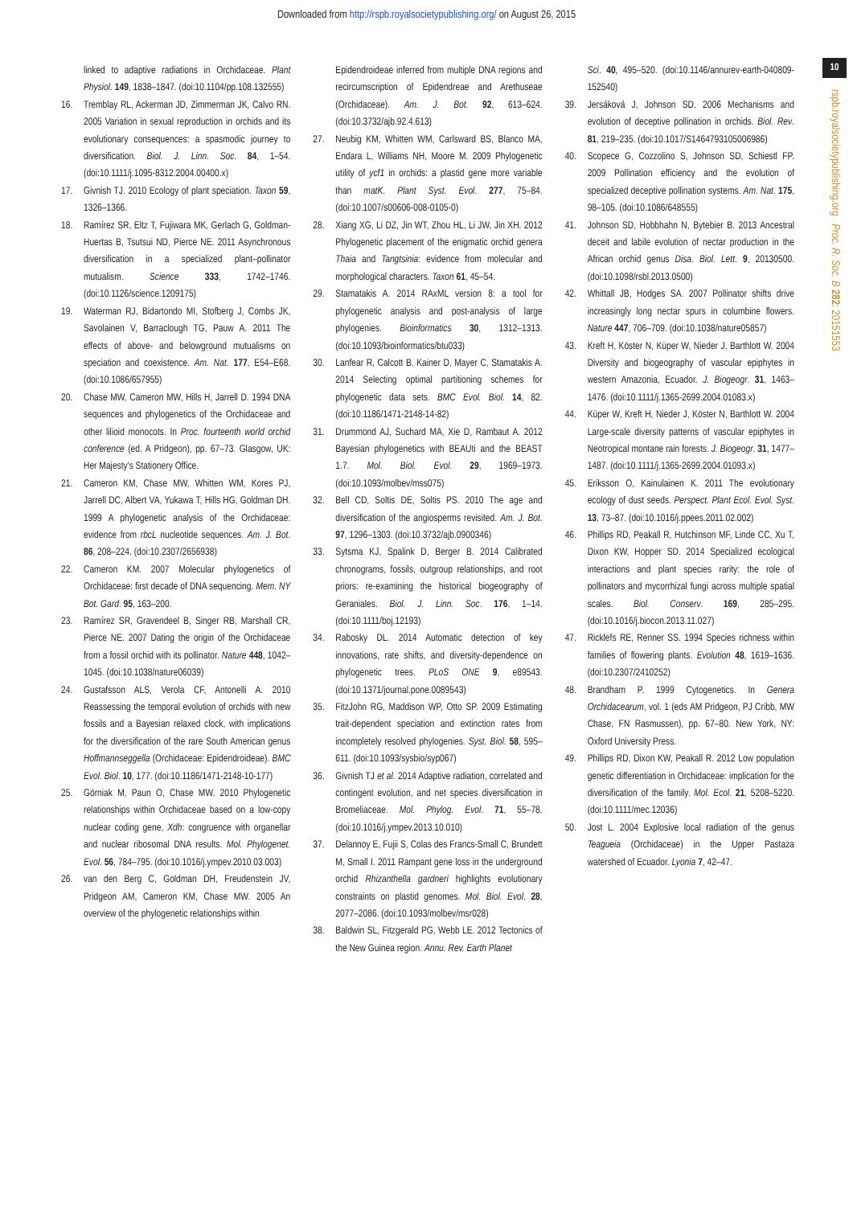Downloaded from http://rspb.royalsocietypublishing.org/ on August 26, 2015
10
rspb.royalsocietypublishing.org Proc. R. Soc. B 282: 20151553
linked to adaptive radiations in Orchidaceae. Plant Physiol. 149, 1838–1847. (doi:10.1104/pp.108.132555)
16. Tremblay RL, Ackerman JD, Zimmerman JK, Calvo RN. 2005 Variation in sexual reproduction in orchids and its evolutionary consequences: a spasmodic journey to diversification. Biol. J. Linn. Soc. 84, 1–54. (doi:10.1111/j.1095-8312.2004.00400.x)
17. Givnish TJ. 2010 Ecology of plant speciation. Taxon 59, 1326–1366.
18. Ramírez SR, Eltz T, Fujiwara MK, Gerlach G, Goldman-Huertas B, Tsutsui ND, Pierce NE. 2011 Asynchronous diversification in a specialized plant–pollinator mutualism. Science 333, 1742–1746. (doi:10.1126/science.1209175)
19. Waterman RJ, Bidartondo MI, Stofberg J, Combs JK, Savolainen V, Barraclough TG, Pauw A. 2011 The effects of above- and belowground mutualisms on speciation and coexistence. Am. Nat. 177, E54–E68. (doi:10.1086/657955)
20. Chase MW, Cameron MW, Hills H, Jarrell D. 1994 DNA sequences and phylogenetics of the Orchidaceae and other lilioid monocots. In Proc. fourteenth world orchid conference (ed. A Pridgeon), pp. 67–73. Glasgow, UK: Her Majesty's Stationery Office.
21. Cameron KM, Chase MW, Whitten WM, Kores PJ, Jarrell DC, Albert VA, Yukawa T, Hills HG, Goldman DH. 1999 A phylogenetic analysis of the Orchidaceae: evidence from rbcL nucleotide sequences. Am. J. Bot. 86, 208–224. (doi:10.2307/2656938)
22. Cameron KM. 2007 Molecular phylogenetics of Orchidaceae: first decade of DNA sequencing. Mem. NY Bot. Gard. 95, 163–200.
23. Ramírez SR, Gravendeel B, Singer RB, Marshall CR, Pierce NE. 2007 Dating the origin of the Orchidaceae from a fossil orchid with its pollinator. Nature 448, 1042–1045. (doi:10.1038/nature06039)
24. Gustafsson ALS, Verola CF, Antonelli A. 2010 Reassessing the temporal evolution of orchids with new fossils and a Bayesian relaxed clock, with implications for the diversification of the rare South American genus Hoffmannseggella (Orchidaceae: Epidendroideae). BMC Evol. Biol. 10, 177. (doi:10.1186/1471-2148-10-177)
25. Górniak M, Paun O, Chase MW. 2010 Phylogenetic relationships within Orchidaceae based on a low-copy nuclear coding gene, Xdh: congruence with organellar and nuclear ribosomal DNA results. Mol. Phylogenet. Evol. 56, 784–795. (doi:10.1016/j.ympev.2010.03.003)
26. van den Berg C, Goldman DH, Freudenstein JV, Pridgeon AM, Cameron KM, Chase MW. 2005 An overview of the phylogenetic relationships within
Epidendroideae inferred from multiple DNA regions and recircumscription of Epidendreae and Arethuseae (Orchidaceae). Am. J. Bot. 92, 613–624. (doi:10.3732/ajb.92.4.613)
27. Neubig KM, Whitten WM, Carlsward BS, Blanco MA, Endara L, Williams NH, Moore M. 2009 Phylogenetic utility of ycf1 in orchids: a plastid gene more variable than matK. Plant Syst. Evol. 277, 75–84. (doi:10.1007/s00606-008-0105-0)
28. Xiang XG, Li DZ, Jin WT, Zhou HL, Li JW, Jin XH. 2012 Phylogenetic placement of the enigmatic orchid genera Thaia and Tangtsinia: evidence from molecular and morphological characters. Taxon 61, 45–54.
29. Stamatakis A. 2014 RAxML version 8: a tool for phylogenetic analysis and post-analysis of large phylogenies. Bioinformatics 30, 1312–1313. (doi:10.1093/bioinformatics/btu033)
30. Lanfear R, Calcott B, Kainer D, Mayer C, Stamatakis A. 2014 Selecting optimal partitioning schemes for phylogenetic data sets. BMC Evol. Biol. 14, 82. (doi:10.1186/1471-2148-14-82)
31. Drummond AJ, Suchard MA, Xie D, Rambaut A. 2012 Bayesian phylogenetics with BEAUti and the BEAST 1.7. Mol. Biol. Evol. 29, 1969–1973. (doi:10.1093/molbev/mss075)
32. Bell CD, Soltis DE, Soltis PS. 2010 The age and diversification of the angiosperms revisited. Am. J. Bot. 97, 1296–1303. (doi:10.3732/ajb.0900346)
33. Sytsma KJ, Spalink D, Berger B. 2014 Calibrated chronograms, fossils, outgroup relationships, and root priors: re-examining the historical biogeography of Geraniales. Biol. J. Linn. Soc. 176, 1–14. (doi:10.1111/boj.12193)
34. Rabosky DL. 2014 Automatic detection of key innovations, rate shifts, and diversity-dependence on phylogenetic trees. PLoS ONE 9, e89543. (doi:10.1371/journal.pone.0089543)
35. FitzJohn RG, Maddison WP, Otto SP. 2009 Estimating trait-dependent speciation and extinction rates from incompletely resolved phylogenies. Syst. Biol. 58, 595–611. (doi:10.1093/sysbio/syp067)
36. Givnish TJ et al. 2014 Adaptive radiation, correlated and contingent evolution, and net species diversification in Bromeliaceae. Mol. Phylog. Evol. 71, 55–78. (doi:10.1016/j.ympev.2013.10.010)
37. Delannoy E, Fujii S, Colas des Francs-Small C, Brundett M, Small I. 2011 Rampant gene loss in the underground orchid Rhizanthella gardneri highlights evolutionary constraints on plastid genomes. Mol. Biol. Evol. 28, 2077–2086. (doi:10.1093/molbev/msr028)
38. Baldwin SL, Fitzgerald PG, Webb LE. 2012 Tectonics of the New Guinea region. Annu. Rev. Earth Planet
Sci. 40, 495–520. (doi:10.1146/annurev-earth-040809-152540)
39. Jersáková J, Johnson SD. 2006 Mechanisms and evolution of deceptive pollination in orchids. Biol. Rev. 81, 219–235. (doi:10.1017/S1464793105006986)
40. Scopece G, Cozzolino S, Johnson SD, Schiestl FP. 2009 Pollination efficiency and the evolution of specialized deceptive pollination systems. Am. Nat. 175, 98–105. (doi:10.1086/648555)
41. Johnson SD, Hobbhahn N, Bytebier B. 2013 Ancestral deceit and labile evolution of nectar production in the African orchid genus Disa. Biol. Lett. 9, 20130500. (doi:10.1098/rsbl.2013.0500)
42. Whittall JB, Hodges SA. 2007 Pollinator shifts drive increasingly long nectar spurs in columbine flowers. Nature 447, 706–709. (doi:10.1038/nature05857)
43. Kreft H, Köster N, Küper W, Nieder J, Barthlott W. 2004 Diversity and biogeography of vascular epiphytes in western Amazonia, Ecuador. J. Biogeogr. 31, 1463–1476. (doi:10.1111/j.1365-2699.2004.01083.x)
44. Küper W, Kreft H, Nieder J, Köster N, Barthlott W. 2004 Large-scale diversity patterns of vascular epiphytes in Neotropical montane rain forests. J. Biogeogr. 31, 1477–1487. (doi:10.1111/j.1365-2699.2004.01093.x)
45. Eriksson O, Kainulainen K. 2011 The evolutionary ecology of dust seeds. Perspect. Plant Ecol. Evol. Syst. 13, 73–87. (doi:10.1016/j.ppees.2011.02.002)
46. Phillips RD, Peakall R, Hutchinson MF, Linde CC, Xu T, Dixon KW, Hopper SD. 2014 Specialized ecological interactions and plant species rarity: the role of pollinators and mycorrhizal fungi across multiple spatial scales. Biol. Conserv. 169, 285–295. (doi:10.1016/j.biocon.2013.11.027)
47. Ricklefs RE, Renner SS. 1994 Species richness within families of flowering plants. Evolution 48, 1619–1636. (doi:10.2307/2410252)
48. Brandham P. 1999 Cytogenetics. In Genera Orchidacearum, vol. 1 (eds AM Pridgeon, PJ Cribb, MW Chase, FN Rasmussen), pp. 67–80. New York, NY: Oxford University Press.
49. Phillips RD, Dixon KW, Peakall R. 2012 Low population genetic differentiation in Orchidaceae: implication for the diversification of the family. Mol. Ecol. 21, 5208–5220. (doi:10.1111/mec.12036)
50. Jost L. 2004 Explosive local radiation of the genus Teagueia (Orchidaceae) in the Upper Pastaza watershed of Ecuador. Lyonia 7, 42–47.